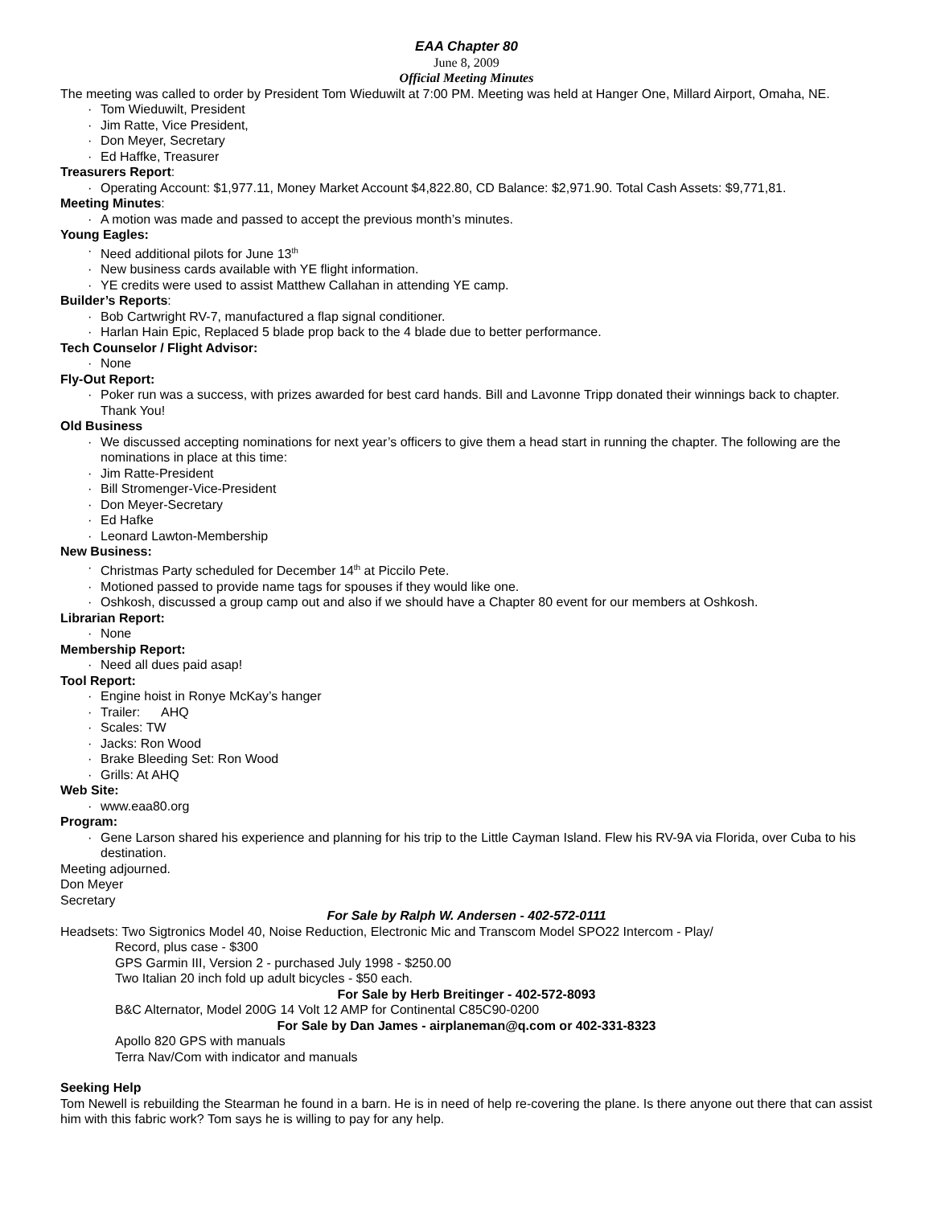EAA Chapter 80
June 8, 2009
Official Meeting Minutes
The meeting was called to order by President Tom Wieduwilt at 7:00 PM. Meeting was held at Hanger One, Millard Airport, Omaha, NE.
· Tom Wieduwilt, President
· Jim Ratte, Vice President,
· Don Meyer, Secretary
· Ed Haffke, Treasurer
Treasurers Report:
· Operating Account: $1,977.11, Money Market Account $4,822.80, CD Balance: $2,971.90. Total Cash Assets: $9,771,81.
Meeting Minutes:
· A motion was made and passed to accept the previous month’s minutes.
Young Eagles:
· Need additional pilots for June 13<sup>th</sup>
· New business cards available with YE flight information.
· YE credits were used to assist Matthew Callahan in attending YE camp.
Builder’s Reports:
· Bob Cartwright RV-7, manufactured a flap signal conditioner.
· Harlan Hain Epic, Replaced 5 blade prop back to the 4 blade due to better performance.
Tech Counselor / Flight Advisor:
· None
Fly-Out Report:
· Poker run was a success, with prizes awarded for best card hands. Bill and Lavonne Tripp donated their winnings back to chapter. Thank You!
Old Business
· We discussed accepting nominations for next year’s officers to give them a head start in running the chapter. The following are the nominations in place at this time:
· Jim Ratte-President
· Bill Stromenger-Vice-President
· Don Meyer-Secretary
· Ed Hafke
· Leonard Lawton-Membership
New Business:
· Christmas Party scheduled for December 14<sup>th</sup> at Piccilo Pete.
· Motioned passed to provide name tags for spouses if they would like one.
· Oshkosh, discussed a group camp out and also if we should have a Chapter 80 event for our members at Oshkosh.
Librarian Report:
· None
Membership Report:
· Need all dues paid asap!
Tool Report:
· Engine hoist in Ronye McKay’s hanger
· Trailer: AHQ
· Scales: TW
· Jacks: Ron Wood
· Brake Bleeding Set: Ron Wood
· Grills: At AHQ
Web Site:
· www.eaa80.org
Program:
· Gene Larson shared his experience and planning for his trip to the Little Cayman Island. Flew his RV-9A via Florida, over Cuba to his destination.
Meeting adjourned.
Don Meyer
Secretary
For Sale by Ralph W. Andersen - 402-572-0111
Headsets: Two Sigtronics Model 40, Noise Reduction, Electronic Mic and Transcom Model SPO22 Intercom - Play/
Record, plus case - $300
GPS Garmin III, Version 2 - purchased July 1998 - $250.00
Two Italian 20 inch fold up adult bicycles - $50 each.
For Sale by Herb Breitinger - 402-572-8093
B&C Alternator, Model 200G 14 Volt 12 AMP for Continental C85C90-0200
For Sale by Dan James - airplaneman@q.com or 402-331-8323
Apollo 820 GPS with manuals
Terra Nav/Com with indicator and manuals
Seeking Help
Tom Newell is rebuilding the Stearman he found in a barn. He is in need of help re-covering the plane. Is there anyone out there that can assist him with this fabric work? Tom says he is willing to pay for any help.